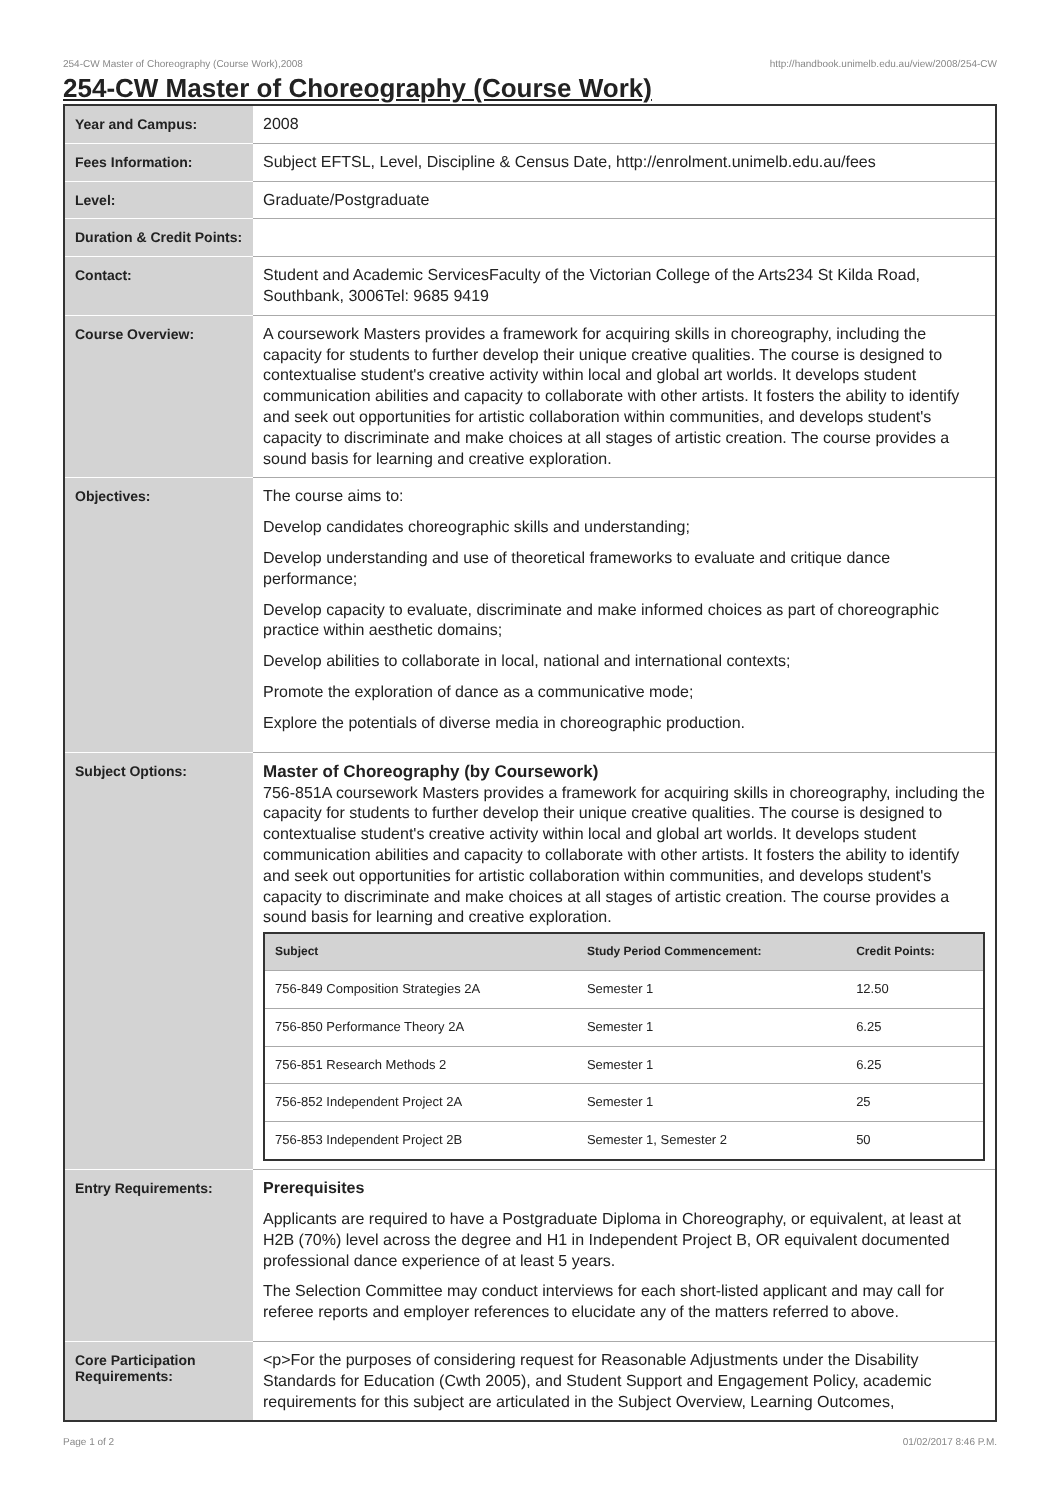254-CW Master of Choreography (Course Work),2008 http://handbook.unimelb.edu.au/view/2008/254-CW
254-CW Master of Choreography (Course Work)
| Year and Campus: | 2008 |
| Fees Information: | Subject EFTSL, Level, Discipline & Census Date, http://enrolment.unimelb.edu.au/fees |
| Level: | Graduate/Postgraduate |
| Duration & Credit Points: | |
| Contact: | Student and Academic ServicesFaculty of the Victorian College of the Arts234 St Kilda Road, Southbank, 3006Tel: 9685 9419 |
| Course Overview: | A coursework Masters provides a framework for acquiring skills in choreography, including the capacity for students to further develop their unique creative qualities. The course is designed to contextualise student's creative activity within local and global art worlds. It develops student communication abilities and capacity to collaborate with other artists. It fosters the ability to identify and seek out opportunities for artistic collaboration within communities, and develops student's capacity to discriminate and make choices at all stages of artistic creation. The course provides a sound basis for learning and creative exploration. |
| Objectives: | The course aims to: Develop candidates choreographic skills and understanding; Develop understanding and use of theoretical frameworks to evaluate and critique dance performance; Develop capacity to evaluate, discriminate and make informed choices as part of choreographic practice within aesthetic domains; Develop abilities to collaborate in local, national and international contexts; Promote the exploration of dance as a communicative mode; Explore the potentials of diverse media in choreographic production. |
| Subject Options: | Master of Choreography (by Coursework) 756-851A coursework Masters provides a framework for acquiring skills in choreography, including the capacity for students to further develop their unique creative qualities. The course is designed to contextualise student's creative activity within local and global art worlds. It develops student communication abilities and capacity to collaborate with other artists. It fosters the ability to identify and seek out opportunities for artistic collaboration within communities, and develops student's capacity to discriminate and make choices at all stages of artistic creation. The course provides a sound basis for learning and creative exploration. / Subject / Study Period Commencement: / Credit Points: / / --- / --- / --- / / 756-849 Composition Strategies 2A / Semester 1 / 12.50 / / 756-850 Performance Theory 2A / Semester 1 / 6.25 / / 756-851 Research Methods 2 / Semester 1 / 6.25 / / 756-852 Independent Project 2A / Semester 1 / 25 / / 756-853 Independent Project 2B / Semester 1, Semester 2 / 50 / |
| Entry Requirements: | Prerequisites Applicants are required to have a Postgraduate Diploma in Choreography, or equivalent, at least at H2B (70%) level across the degree and H1 in Independent Project B, OR equivalent documented professional dance experience of at least 5 years. The Selection Committee may conduct interviews for each short-listed applicant and may call for referee reports and employer references to elucidate any of the matters referred to above. |
| Core Participation Requirements: | <p>For the purposes of considering request for Reasonable Adjustments under the Disability Standards for Education (Cwth 2005), and Student Support and Engagement Policy, academic requirements for this subject are articulated in the Subject Overview, Learning Outcomes, |
Page 1 of 2 01/02/2017 8:46 P.M.